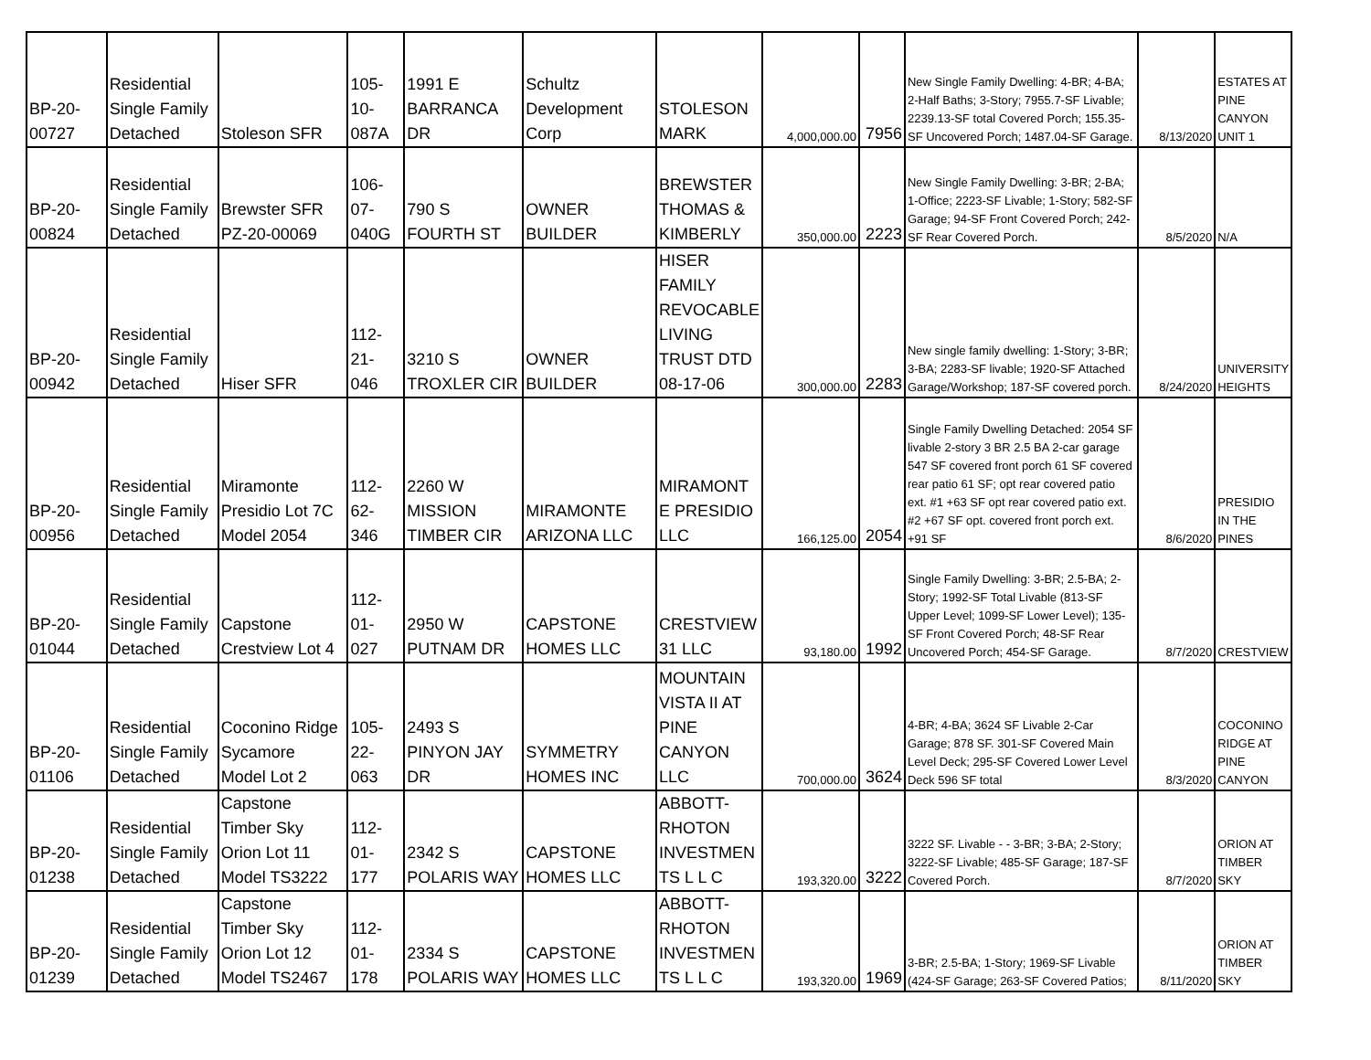| BP-20- 00727 | Residential Single Family Detached | Stoleson SFR | 105- 10- 087A | 1991 E BARRANCA DR | Schultz Development Corp | STOLESON MARK | 4,000,000.00 | 7956 | New Single Family Dwelling: 4-BR; 4-BA; 2-Half Baths; 3-Story; 7955.7-SF Livable; 2239.13-SF total Covered Porch; 155.35-SF Uncovered Porch; 1487.04-SF Garage. | 8/13/2020 | ESTATES AT PINE CANYON UNIT 1 |
| BP-20- 00824 | Residential Single Family Detached | Brewster SFR PZ-20-00069 | 106- 07- 040G | 790 S FOURTH ST | OWNER BUILDER | BREWSTER THOMAS & KIMBERLY | 350,000.00 | 2223 | New Single Family Dwelling: 3-BR; 2-BA; 1-Office; 2223-SF Livable; 1-Story; 582-SF Garage; 94-SF Front Covered Porch; 242-SF Rear Covered Porch. | 8/5/2020 | N/A |
| BP-20- 00942 | Residential Single Family Detached | Hiser SFR | 112- 21- 046 | 3210 S TROXLER CIR | OWNER BUILDER | HISER FAMILY REVOCABLE LIVING TRUST DTD 08-17-06 | 300,000.00 | 2283 | New single family dwelling: 1-Story; 3-BR; 3-BA; 2283-SF livable; 1920-SF Attached Garage/Workshop; 187-SF covered porch. | 8/24/2020 | UNIVERSITY HEIGHTS |
| BP-20- 00956 | Residential Single Family Detached | Miramonte Presidio Lot 7C Model 2054 | 112- 62- 346 | 2260 W MISSION TIMBER CIR | MIRAMONTE ARIZONA LLC | MIRAMONT E PRESIDIO LLC | 166,125.00 | 2054 | Single Family Dwelling Detached: 2054 SF livable 2-story 3 BR 2.5 BA 2-car garage 547 SF covered front porch 61 SF covered rear patio 61 SF; opt rear covered patio ext. #1 +63 SF opt rear covered patio ext. #2 +67 SF opt. covered front porch ext. +91 SF | 8/6/2020 | PRESIDIO IN THE PINES |
| BP-20- 01044 | Residential Single Family Detached | Capstone Crestview Lot 4 | 112- 01- 027 | 2950 W PUTNAM DR | CAPSTONE HOMES LLC | CRESTVIEW 31 LLC | 93,180.00 | 1992 | Single Family Dwelling: 3-BR; 2.5-BA; 2-Story; 1992-SF Total Livable (813-SF Upper Level; 1099-SF Lower Level); 135-SF Front Covered Porch; 48-SF Rear Uncovered Porch; 454-SF Garage. | 8/7/2020 | CRESTVIEW |
| BP-20- 01106 | Residential Single Family Detached | Coconino Ridge Sycamore Model Lot 2 | 105- 22- 063 | 2493 S PINYON JAY DR | SYMMETRY HOMES INC | MOUNTAIN VISTA II AT PINE CANYON LLC | 700,000.00 | 3624 | 4-BR; 4-BA; 3624 SF Livable 2-Car Garage; 878 SF. 301-SF Covered Main Level Deck; 295-SF Covered Lower Level Deck 596 SF total | 8/3/2020 | COCONINO RIDGE AT PINE CANYON |
| BP-20- 01238 | Residential Single Family Detached | Capstone Timber Sky Orion Lot 11 Model TS3222 | 112- 01- 177 | 2342 S POLARIS WAY | CAPSTONE HOMES LLC | ABBOTT- RHOTON INVESTMEN TS L L C | 193,320.00 | 3222 | 3222 SF. Livable - - 3-BR; 3-BA; 2-Story; 3222-SF Livable; 485-SF Garage; 187-SF Covered Porch. | 8/7/2020 | ORION AT TIMBER SKY |
| BP-20- 01239 | Residential Single Family Detached | Capstone Timber Sky Orion Lot 12 Model TS2467 | 112- 01- 178 | 2334 S POLARIS WAY | CAPSTONE HOMES LLC | ABBOTT- RHOTON INVESTMEN TS L L C | 193,320.00 | 1969 | 3-BR; 2.5-BA; 1-Story; 1969-SF Livable (424-SF Garage; 263-SF Covered Patios; | 8/11/2020 | ORION AT TIMBER SKY |